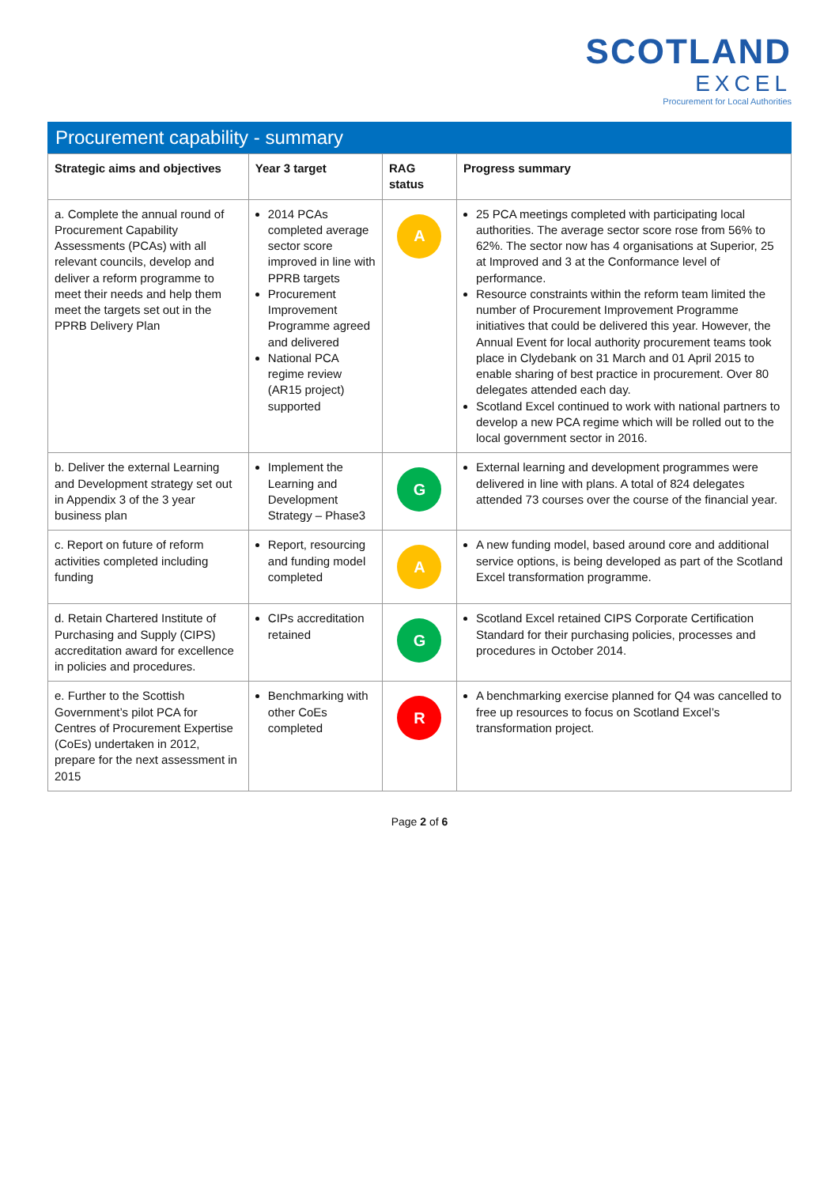SCOTLAND
EXCEL
Procurement for Local Authorities
Procurement capability - summary
| Strategic aims and objectives | Year 3 target | RAG status | Progress summary |
| --- | --- | --- | --- |
| a. Complete the annual round of Procurement Capability Assessments (PCAs) with all relevant councils, develop and deliver a reform programme to meet their needs and help them meet the targets set out in the PPRB Delivery Plan | 2014 PCAs completed average sector score improved in line with PPRB targets Procurement Improvement Programme agreed and delivered National PCA regime review (AR15 project) supported | A | 25 PCA meetings completed with participating local authorities. The average sector score rose from 56% to 62%. The sector now has 4 organisations at Superior, 25 at Improved and 3 at the Conformance level of performance. Resource constraints within the reform team limited the number of Procurement Improvement Programme initiatives that could be delivered this year. However, the Annual Event for local authority procurement teams took place in Clydebank on 31 March and 01 April 2015 to enable sharing of best practice in procurement. Over 80 delegates attended each day. Scotland Excel continued to work with national partners to develop a new PCA regime which will be rolled out to the local government sector in 2016. |
| b. Deliver the external Learning and Development strategy set out in Appendix 3 of the 3 year business plan | Implement the Learning and Development Strategy – Phase3 | G | External learning and development programmes were delivered in line with plans. A total of 824 delegates attended 73 courses over the course of the financial year. |
| c. Report on future of reform activities completed including funding | Report, resourcing and funding model completed | A | A new funding model, based around core and additional service options, is being developed as part of the Scotland Excel transformation programme. |
| d. Retain Chartered Institute of Purchasing and Supply (CIPS) accreditation award for excellence in policies and procedures. | CIPs accreditation retained | G | Scotland Excel retained CIPS Corporate Certification Standard for their purchasing policies, processes and procedures in October 2014. |
| e. Further to the Scottish Government’s pilot PCA for Centres of Procurement Expertise (CoEs) undertaken in 2012, prepare for the next assessment in 2015 | Benchmarking with other CoEs completed | R | A benchmarking exercise planned for Q4 was cancelled to free up resources to focus on Scotland Excel’s transformation project. |
Page 2 of 6